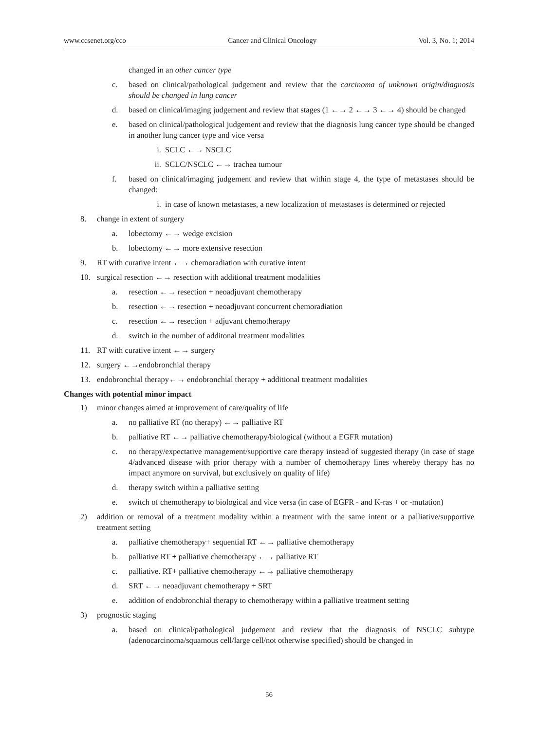www.ccsenet.org/cco Cancer and Clinical Oncology Vol. 3, No. 1; 2014
changed in an other cancer type
c. based on clinical/pathological judgement and review that the carcinoma of unknown origin/diagnosis should be changed in lung cancer
d. based on clinical/imaging judgement and review that stages (1 ←→ 2 ←→ 3 ←→ 4) should be changed
e. based on clinical/pathological judgement and review that the diagnosis lung cancer type should be changed in another lung cancer type and vice versa
i. SCLC ←→ NSCLC
ii. SCLC/NSCLC ←→ trachea tumour
f. based on clinical/imaging judgement and review that within stage 4, the type of metastases should be changed:
i. in case of known metastases, a new localization of metastases is determined or rejected
8. change in extent of surgery
a. lobectomy ←→ wedge excision
b. lobectomy ←→ more extensive resection
9. RT with curative intent ←→ chemoradiation with curative intent
10. surgical resection ←→ resection with additional treatment modalities
a. resection ←→ resection + neoadjuvant chemotherapy
b. resection ←→ resection + neoadjuvant concurrent chemoradiation
c. resection ←→ resection + adjuvant chemotherapy
d. switch in the number of additonal treatment modalities
11. RT with curative intent ←→ surgery
12. surgery ←→endobronchial therapy
13. endobronchial therapy←→ endobronchial therapy + additional treatment modalities
Changes with potential minor impact
1) minor changes aimed at improvement of care/quality of life
a. no palliative RT (no therapy) ←→ palliative RT
b. palliative RT ←→ palliative chemotherapy/biological (without a EGFR mutation)
c. no therapy/expectative management/supportive care therapy instead of suggested therapy (in case of stage 4/advanced disease with prior therapy with a number of chemotherapy lines whereby therapy has no impact anymore on survival, but exclusively on quality of life)
d. therapy switch within a palliative setting
e. switch of chemotherapy to biological and vice versa (in case of EGFR - and K-ras + or -mutation)
2) addition or removal of a treatment modality within a treatment with the same intent or a palliative/supportive treatment setting
a. palliative chemotherapy+ sequential RT ←→ palliative chemotherapy
b. palliative RT + palliative chemotherapy ←→ palliative RT
c. palliative. RT+ palliative chemotherapy ←→ palliative chemotherapy
d. SRT ←→ neoadjuvant chemotherapy + SRT
e. addition of endobronchial therapy to chemotherapy within a palliative treatment setting
3) prognostic staging
a. based on clinical/pathological judgement and review that the diagnosis of NSCLC subtype (adenocarcinoma/squamous cell/large cell/not otherwise specified) should be changed in
56